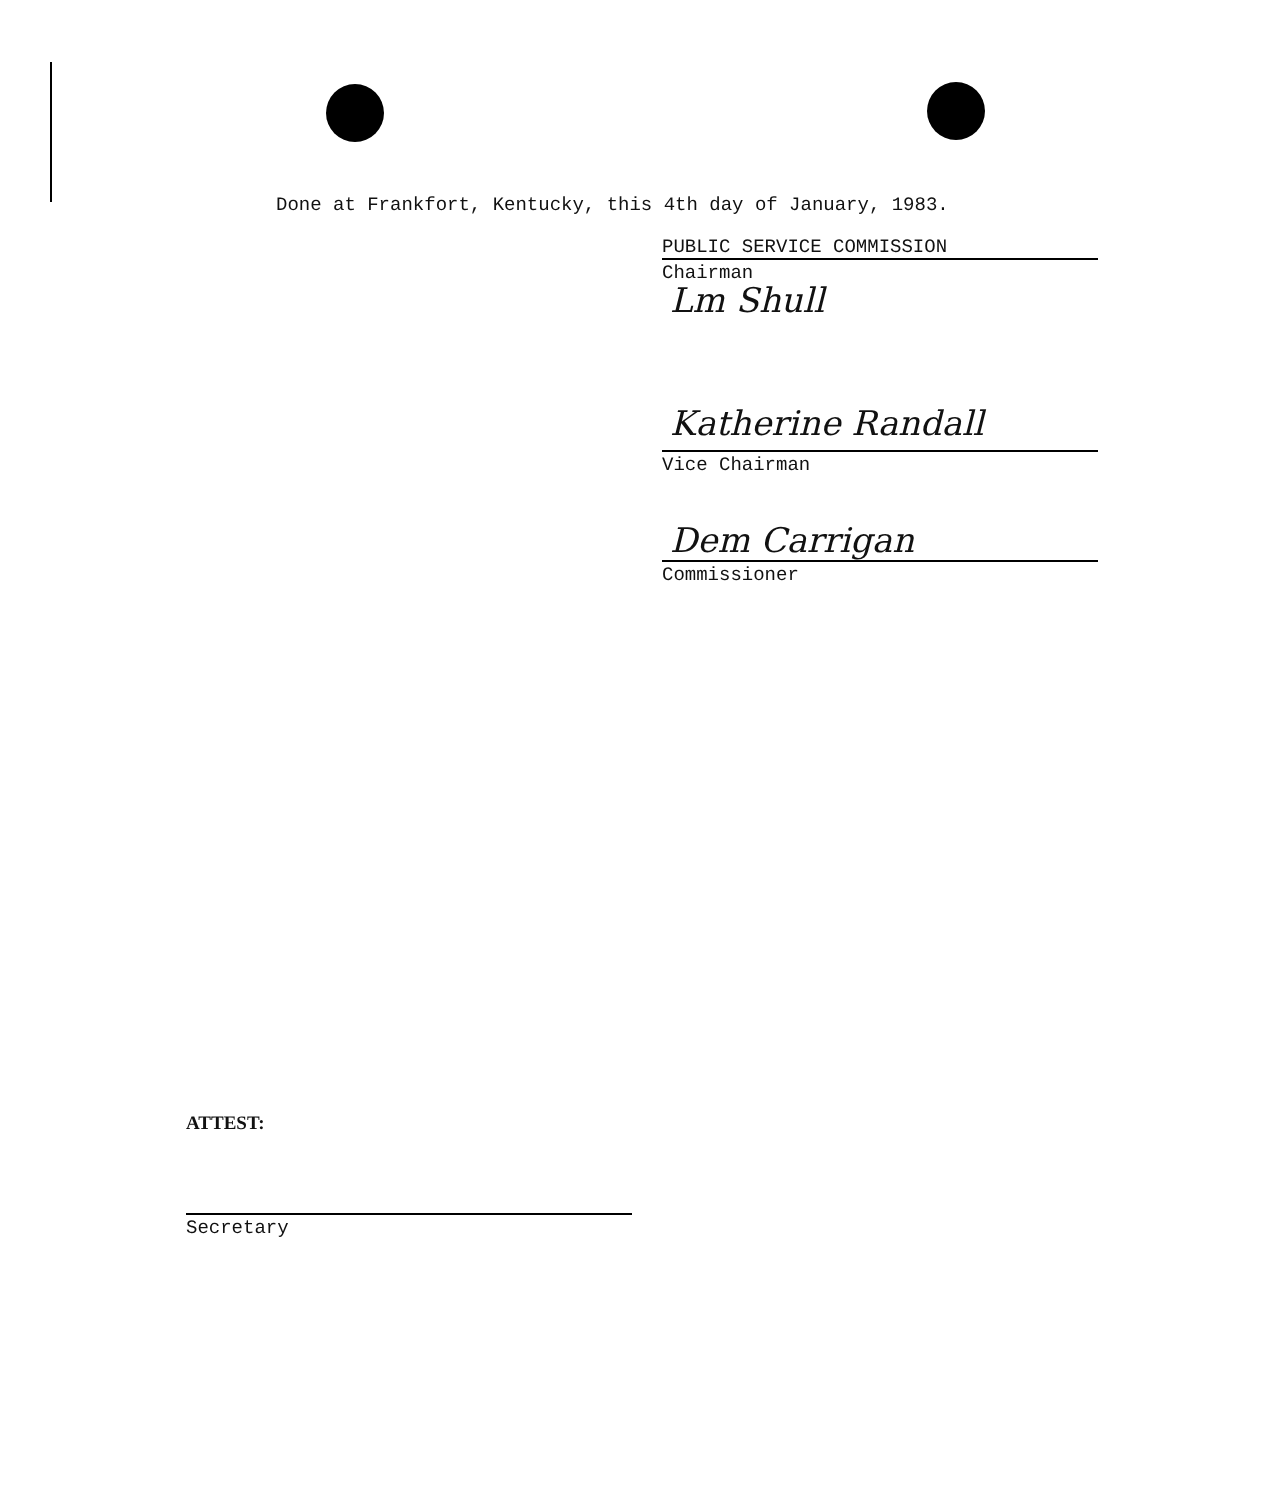Done at Frankfort, Kentucky, this 4th day of January, 1983.
PUBLIC SERVICE COMMISSION
Lm Shull
Chairman
Katherine Randall
Vice Chairman
Dem Carrigan
Commissioner
ATTEST:
Secretary